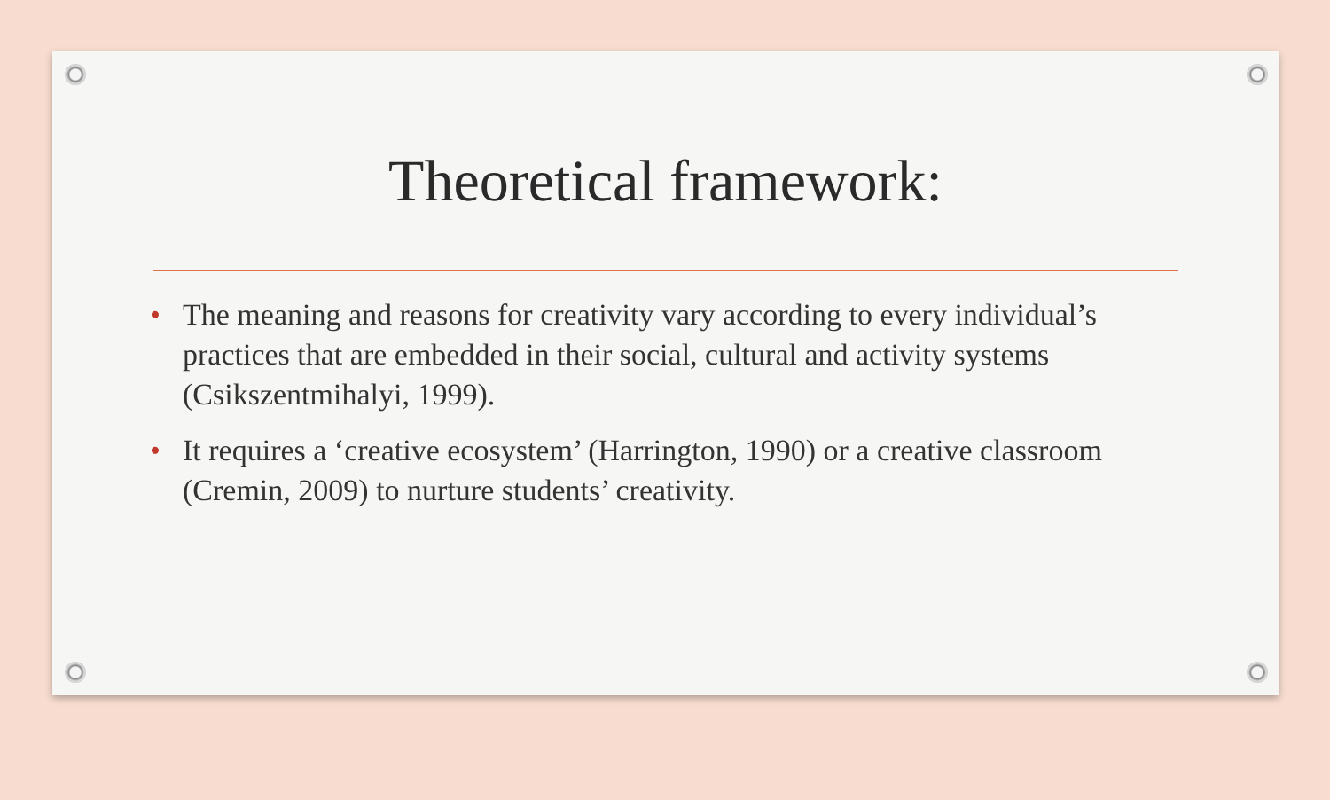Theoretical framework:
• The meaning and reasons for creativity vary according to every individual’s practices that are embedded in their social, cultural and activity systems (Csikszentmihalyi, 1999).
• It requires a ‘creative ecosystem’ (Harrington, 1990) or a creative classroom (Cremin, 2009) to nurture students’ creativity.